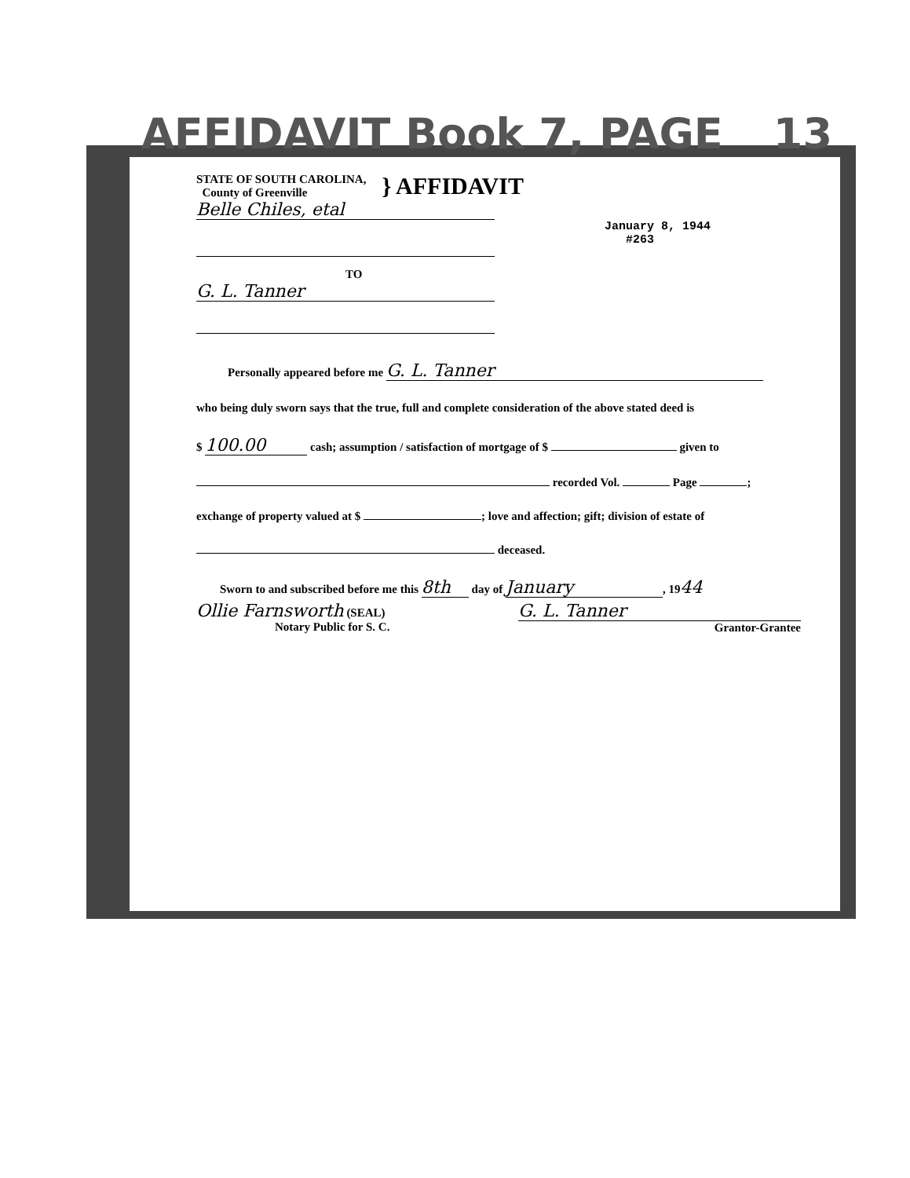AFFIDAVIT Book 7, PAGE 13
STATE OF SOUTH CAROLINA,
County of Greenville
} AFFIDAVIT
Belle Chiles, etal
January 8, 1944
#263
TO
G. L. Tanner
Personally appeared before me G. L. Tanner
who being duly sworn says that the true, full and complete consideration of the above stated deed is
$ 100.00 cash; assumption / satisfaction of mortgage of $ given to
recorded Vol. Page ;
exchange of property valued at $ ; love and affection; gift; division of estate of
deceased.
Sworn to and subscribed before me this 8th day of January, 1944
Ollie Farnsworth (SEAL)
Notary Public for S. C.
G. L. Tanner
Grantor-Grantee